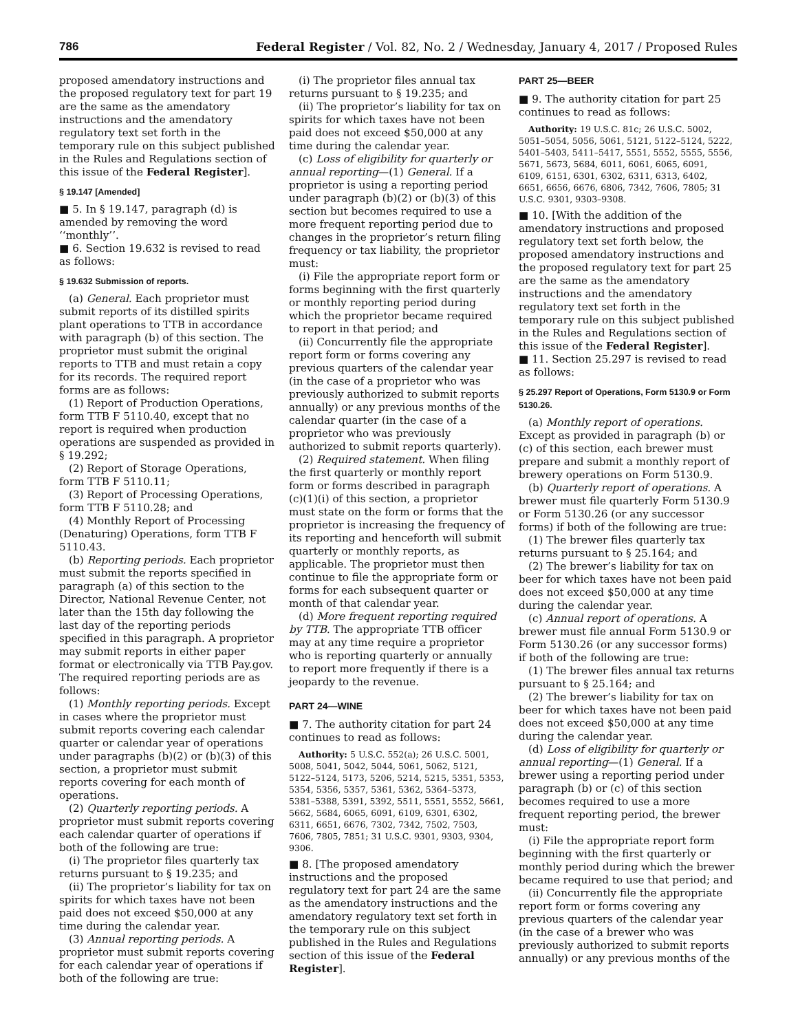786 Federal Register / Vol. 82, No. 2 / Wednesday, January 4, 2017 / Proposed Rules
proposed amendatory instructions and the proposed regulatory text for part 19 are the same as the amendatory instructions and the amendatory regulatory text set forth in the temporary rule on this subject published in the Rules and Regulations section of this issue of the Federal Register].
§ 19.147 [Amended]
■ 5. In § 19.147, paragraph (d) is amended by removing the word ‘‘monthly’’.
■ 6. Section 19.632 is revised to read as follows:
§ 19.632 Submission of reports.
(a) General. Each proprietor must submit reports of its distilled spirits plant operations to TTB in accordance with paragraph (b) of this section. The proprietor must submit the original reports to TTB and must retain a copy for its records. The required report forms are as follows:
(1) Report of Production Operations, form TTB F 5110.40, except that no report is required when production operations are suspended as provided in § 19.292;
(2) Report of Storage Operations, form TTB F 5110.11;
(3) Report of Processing Operations, form TTB F 5110.28; and
(4) Monthly Report of Processing (Denaturing) Operations, form TTB F 5110.43.
(b) Reporting periods. Each proprietor must submit the reports specified in paragraph (a) of this section to the Director, National Revenue Center, not later than the 15th day following the last day of the reporting periods specified in this paragraph. A proprietor may submit reports in either paper format or electronically via TTB Pay.gov. The required reporting periods are as follows:
(1) Monthly reporting periods. Except in cases where the proprietor must submit reports covering each calendar quarter or calendar year of operations under paragraphs (b)(2) or (b)(3) of this section, a proprietor must submit reports covering for each month of operations.
(2) Quarterly reporting periods. A proprietor must submit reports covering each calendar quarter of operations if both of the following are true:
(i) The proprietor files quarterly tax returns pursuant to § 19.235; and
(ii) The proprietor’s liability for tax on spirits for which taxes have not been paid does not exceed $50,000 at any time during the calendar year.
(3) Annual reporting periods. A proprietor must submit reports covering for each calendar year of operations if both of the following are true:
(i) The proprietor files annual tax returns pursuant to § 19.235; and
(ii) The proprietor’s liability for tax on spirits for which taxes have not been paid does not exceed $50,000 at any time during the calendar year.
(c) Loss of eligibility for quarterly or annual reporting—(1) General. If a proprietor is using a reporting period under paragraph (b)(2) or (b)(3) of this section but becomes required to use a more frequent reporting period due to changes in the proprietor’s return filing frequency or tax liability, the proprietor must:
(i) File the appropriate report form or forms beginning with the first quarterly or monthly reporting period during which the proprietor became required to report in that period; and
(ii) Concurrently file the appropriate report form or forms covering any previous quarters of the calendar year (in the case of a proprietor who was previously authorized to submit reports annually) or any previous months of the calendar quarter (in the case of a proprietor who was previously authorized to submit reports quarterly).
(2) Required statement. When filing the first quarterly or monthly report form or forms described in paragraph (c)(1)(i) of this section, a proprietor must state on the form or forms that the proprietor is increasing the frequency of its reporting and henceforth will submit quarterly or monthly reports, as applicable. The proprietor must then continue to file the appropriate form or forms for each subsequent quarter or month of that calendar year.
(d) More frequent reporting required by TTB. The appropriate TTB officer may at any time require a proprietor who is reporting quarterly or annually to report more frequently if there is a jeopardy to the revenue.
PART 24—WINE
■ 7. The authority citation for part 24 continues to read as follows:
Authority: 5 U.S.C. 552(a); 26 U.S.C. 5001, 5008, 5041, 5042, 5044, 5061, 5062, 5121, 5122–5124, 5173, 5206, 5214, 5215, 5351, 5353, 5354, 5356, 5357, 5361, 5362, 5364–5373, 5381–5388, 5391, 5392, 5511, 5551, 5552, 5661, 5662, 5684, 6065, 6091, 6109, 6301, 6302, 6311, 6651, 6676, 7302, 7342, 7502, 7503, 7606, 7805, 7851; 31 U.S.C. 9301, 9303, 9304, 9306.
■ 8. [The proposed amendatory instructions and the proposed regulatory text for part 24 are the same as the amendatory instructions and the amendatory regulatory text set forth in the temporary rule on this subject published in the Rules and Regulations section of this issue of the Federal Register].
PART 25—BEER
■ 9. The authority citation for part 25 continues to read as follows:
Authority: 19 U.S.C. 81c; 26 U.S.C. 5002, 5051–5054, 5056, 5061, 5121, 5122–5124, 5222, 5401–5403, 5411–5417, 5551, 5552, 5555, 5556, 5671, 5673, 5684, 6011, 6061, 6065, 6091, 6109, 6151, 6301, 6302, 6311, 6313, 6402, 6651, 6656, 6676, 6806, 7342, 7606, 7805; 31 U.S.C. 9301, 9303–9308.
■ 10. [With the addition of the amendatory instructions and proposed regulatory text set forth below, the proposed amendatory instructions and the proposed regulatory text for part 25 are the same as the amendatory instructions and the amendatory regulatory text set forth in the temporary rule on this subject published in the Rules and Regulations section of this issue of the Federal Register].
■ 11. Section 25.297 is revised to read as follows:
§ 25.297 Report of Operations, Form 5130.9 or Form 5130.26.
(a) Monthly report of operations. Except as provided in paragraph (b) or (c) of this section, each brewer must prepare and submit a monthly report of brewery operations on Form 5130.9.
(b) Quarterly report of operations. A brewer must file quarterly Form 5130.9 or Form 5130.26 (or any successor forms) if both of the following are true:
(1) The brewer files quarterly tax returns pursuant to § 25.164; and
(2) The brewer’s liability for tax on beer for which taxes have not been paid does not exceed $50,000 at any time during the calendar year.
(c) Annual report of operations. A brewer must file annual Form 5130.9 or Form 5130.26 (or any successor forms) if both of the following are true:
(1) The brewer files annual tax returns pursuant to § 25.164; and
(2) The brewer’s liability for tax on beer for which taxes have not been paid does not exceed $50,000 at any time during the calendar year.
(d) Loss of eligibility for quarterly or annual reporting—(1) General. If a brewer using a reporting period under paragraph (b) or (c) of this section becomes required to use a more frequent reporting period, the brewer must:
(i) File the appropriate report form beginning with the first quarterly or monthly period during which the brewer became required to use that period; and
(ii) Concurrently file the appropriate report form or forms covering any previous quarters of the calendar year (in the case of a brewer who was previously authorized to submit reports annually) or any previous months of the